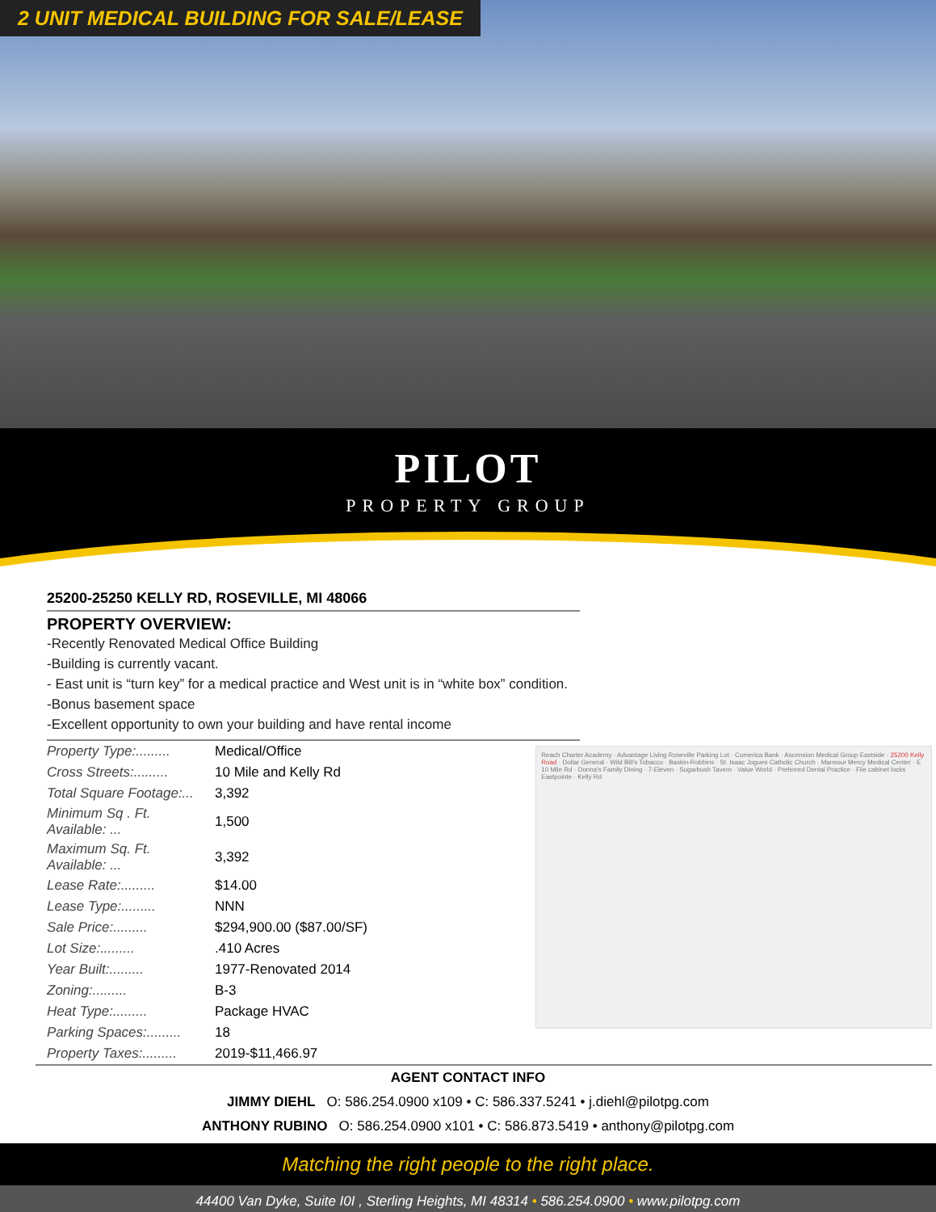2 UNIT MEDICAL BUILDING FOR SALE/LEASE
PILOT
PROPERTY GROUP
25200-25250 KELLY RD, ROSEVILLE, MI 48066
PROPERTY OVERVIEW:
-Recently Renovated Medical Office Building
-Building is currently vacant.
- East unit is “turn key” for a medical practice and West unit is in “white box” condition.
-Bonus basement space
-Excellent opportunity to own your building and have rental income
| Property Type:......... | Medical/Office |
| Cross Streets:......... | 10 Mile and Kelly Rd |
| Total Square Footage:... | 3,392 |
| Minimum Sq . Ft. Available: ... | 1,500 |
| Maximum Sq. Ft. Available: ... | 3,392 |
| Lease Rate:......... | $14.00 |
| Lease Type:......... | NNN |
| Sale Price:......... | $294,900.00 ($87.00/SF) |
| Lot Size:......... | .410 Acres |
| Year Built:......... | 1977-Renovated 2014 |
| Zoning:......... | B-3 |
| Heat Type:......... | Package HVAC |
| Parking Spaces:......... | 18 |
| Property Taxes:......... | 2019-$11,466.97 |
Reach Charter Academy · Advantage Living Roseville Parking Lot · Comerica Bank · Ascension Medical Group Eastside · 25200 Kelly Road · Dollar General · Wild Bill's Tobacco · Baskin-Robbins · St. Isaac Jogues Catholic Church · Mansour Mercy Medical Center · E 10 Mile Rd · Donna's Family Dining · 7-Eleven · Sugarbush Tavern · Value World · Preferred Dental Practice · File cabinet locks Eastpointe · Kelly Rd
AGENT CONTACT INFO
JIMMY DIEHL O: 586.254.0900 x109 • C: 586.337.5241 • j.diehl@pilotpg.com
ANTHONY RUBINO O: 586.254.0900 x101 • C: 586.873.5419 • anthony@pilotpg.com
Matching the right people to the right place.
44400 Van Dyke, Suite I0I , Sterling Heights, MI 48314 • 586.254.0900 • www.pilotpg.com